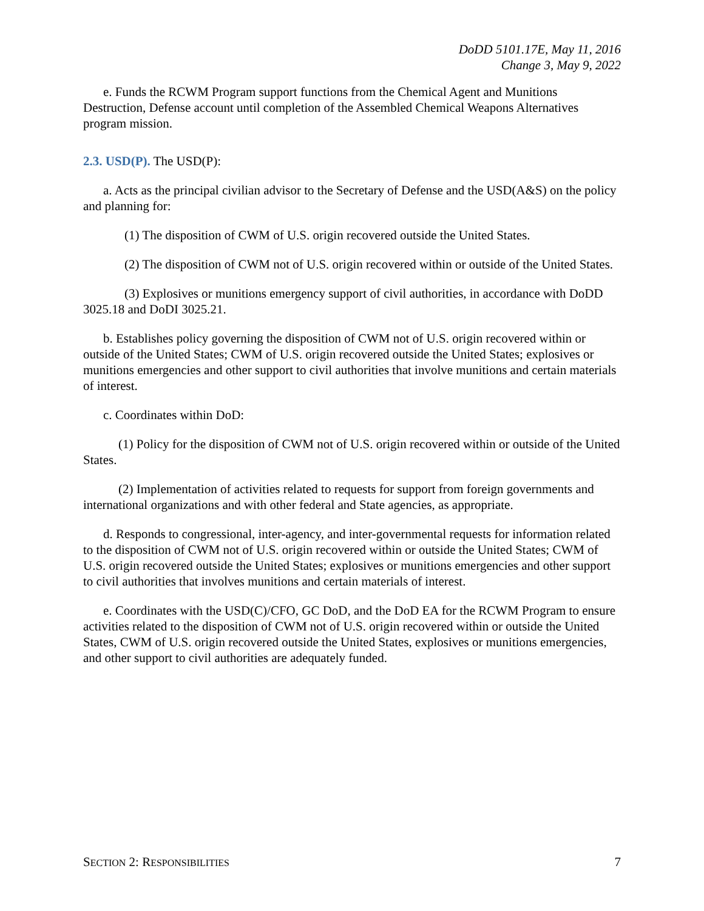DoDD 5101.17E, May 11, 2016
Change 3, May 9, 2022
e. Funds the RCWM Program support functions from the Chemical Agent and Munitions Destruction, Defense account until completion of the Assembled Chemical Weapons Alternatives program mission.
2.3. USD(P). The USD(P):
a. Acts as the principal civilian advisor to the Secretary of Defense and the USD(A&S) on the policy and planning for:
(1) The disposition of CWM of U.S. origin recovered outside the United States.
(2) The disposition of CWM not of U.S. origin recovered within or outside of the United States.
(3) Explosives or munitions emergency support of civil authorities, in accordance with DoDD 3025.18 and DoDI 3025.21.
b. Establishes policy governing the disposition of CWM not of U.S. origin recovered within or outside of the United States; CWM of U.S. origin recovered outside the United States; explosives or munitions emergencies and other support to civil authorities that involve munitions and certain materials of interest.
c. Coordinates within DoD:
(1) Policy for the disposition of CWM not of U.S. origin recovered within or outside of the United States.
(2) Implementation of activities related to requests for support from foreign governments and international organizations and with other federal and State agencies, as appropriate.
d. Responds to congressional, inter-agency, and inter-governmental requests for information related to the disposition of CWM not of U.S. origin recovered within or outside the United States; CWM of U.S. origin recovered outside the United States; explosives or munitions emergencies and other support to civil authorities that involves munitions and certain materials of interest.
e. Coordinates with the USD(C)/CFO, GC DoD, and the DoD EA for the RCWM Program to ensure activities related to the disposition of CWM not of U.S. origin recovered within or outside the United States, CWM of U.S. origin recovered outside the United States, explosives or munitions emergencies, and other support to civil authorities are adequately funded.
SECTION 2: RESPONSIBILITIES 7